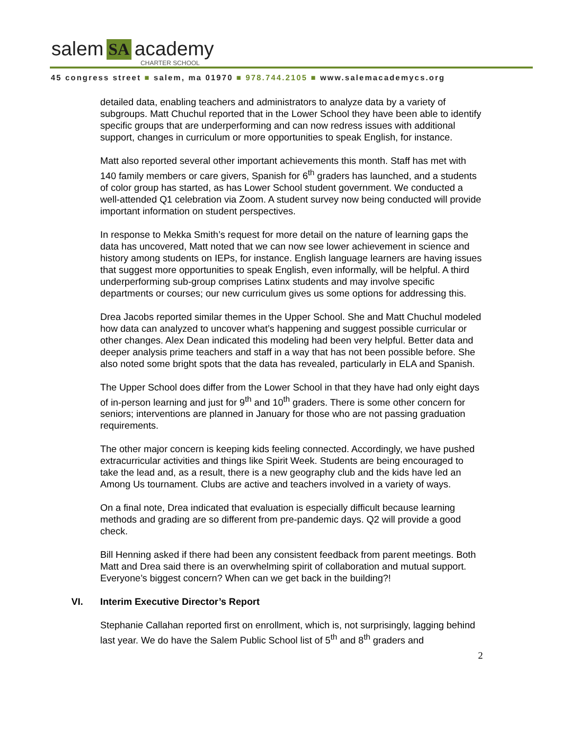salem SA academy CHARTER SCHOOL
45 congress street ■ salem, ma 01970 ■ 978.744.2105 ■ www.salemacademycs.org
detailed data, enabling teachers and administrators to analyze data by a variety of subgroups. Matt Chuchul reported that in the Lower School they have been able to identify specific groups that are underperforming and can now redress issues with additional support, changes in curriculum or more opportunities to speak English, for instance.
Matt also reported several other important achievements this month. Staff has met with 140 family members or care givers, Spanish for 6<sup>th</sup> graders has launched, and a students of color group has started, as has Lower School student government. We conducted a well-attended Q1 celebration via Zoom. A student survey now being conducted will provide important information on student perspectives.
In response to Mekka Smith’s request for more detail on the nature of learning gaps the data has uncovered, Matt noted that we can now see lower achievement in science and history among students on IEPs, for instance. English language learners are having issues that suggest more opportunities to speak English, even informally, will be helpful. A third underperforming sub-group comprises Latinx students and may involve specific departments or courses; our new curriculum gives us some options for addressing this.
Drea Jacobs reported similar themes in the Upper School. She and Matt Chuchul modeled how data can analyzed to uncover what’s happening and suggest possible curricular or other changes. Alex Dean indicated this modeling had been very helpful. Better data and deeper analysis prime teachers and staff in a way that has not been possible before. She also noted some bright spots that the data has revealed, particularly in ELA and Spanish.
The Upper School does differ from the Lower School in that they have had only eight days of in-person learning and just for 9<sup>th</sup> and 10<sup>th</sup> graders. There is some other concern for seniors; interventions are planned in January for those who are not passing graduation requirements.
The other major concern is keeping kids feeling connected. Accordingly, we have pushed extracurricular activities and things like Spirit Week. Students are being encouraged to take the lead and, as a result, there is a new geography club and the kids have led an Among Us tournament. Clubs are active and teachers involved in a variety of ways.
On a final note, Drea indicated that evaluation is especially difficult because learning methods and grading are so different from pre-pandemic days. Q2 will provide a good check.
Bill Henning asked if there had been any consistent feedback from parent meetings. Both Matt and Drea said there is an overwhelming spirit of collaboration and mutual support. Everyone’s biggest concern? When can we get back in the building?!
VI. Interim Executive Director’s Report
Stephanie Callahan reported first on enrollment, which is, not surprisingly, lagging behind last year. We do have the Salem Public School list of 5<sup>th</sup> and 8<sup>th</sup> graders and
2